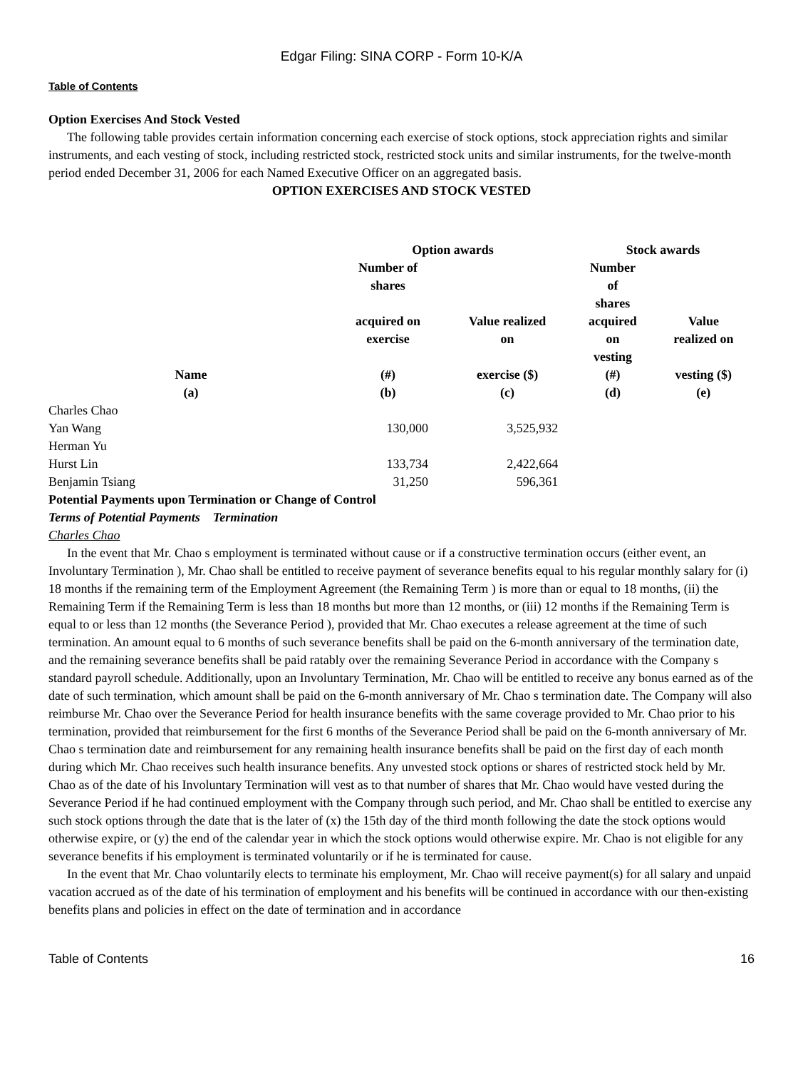Edgar Filing: SINA CORP - Form 10-K/A
Table of Contents
Option Exercises And Stock Vested
The following table provides certain information concerning each exercise of stock options, stock appreciation rights and similar instruments, and each vesting of stock, including restricted stock, restricted stock units and similar instruments, for the twelve-month period ended December 31, 2006 for each Named Executive Officer on an aggregated basis.
OPTION EXERCISES AND STOCK VESTED
| | Option awards | | Stock awards | |
| --- | --- | --- | --- | --- |
| Name (a) | Number of shares acquired on exercise (#) (b) | Value realized on exercise ($) (c) | Number of shares acquired on vesting (#) (d) | Value realized on vesting ($) (e) |
| Charles Chao | | | | |
| Yan Wang | 130,000 | 3,525,932 | | |
| Herman Yu | | | | |
| Hurst Lin | 133,734 | 2,422,664 | | |
| Benjamin Tsiang | 31,250 | 596,361 | | |
Potential Payments upon Termination or Change of Control
Terms of Potential Payments Termination
Charles Chao
In the event that Mr. Chao s employment is terminated without cause or if a constructive termination occurs (either event, an Involuntary Termination ), Mr. Chao shall be entitled to receive payment of severance benefits equal to his regular monthly salary for (i) 18 months if the remaining term of the Employment Agreement (the Remaining Term ) is more than or equal to 18 months, (ii) the Remaining Term if the Remaining Term is less than 18 months but more than 12 months, or (iii) 12 months if the Remaining Term is equal to or less than 12 months (the Severance Period ), provided that Mr. Chao executes a release agreement at the time of such termination. An amount equal to 6 months of such severance benefits shall be paid on the 6-month anniversary of the termination date, and the remaining severance benefits shall be paid ratably over the remaining Severance Period in accordance with the Company s standard payroll schedule. Additionally, upon an Involuntary Termination, Mr. Chao will be entitled to receive any bonus earned as of the date of such termination, which amount shall be paid on the 6-month anniversary of Mr. Chao s termination date. The Company will also reimburse Mr. Chao over the Severance Period for health insurance benefits with the same coverage provided to Mr. Chao prior to his termination, provided that reimbursement for the first 6 months of the Severance Period shall be paid on the 6-month anniversary of Mr. Chao s termination date and reimbursement for any remaining health insurance benefits shall be paid on the first day of each month during which Mr. Chao receives such health insurance benefits. Any unvested stock options or shares of restricted stock held by Mr. Chao as of the date of his Involuntary Termination will vest as to that number of shares that Mr. Chao would have vested during the Severance Period if he had continued employment with the Company through such period, and Mr. Chao shall be entitled to exercise any such stock options through the date that is the later of (x) the 15th day of the third month following the date the stock options would otherwise expire, or (y) the end of the calendar year in which the stock options would otherwise expire. Mr. Chao is not eligible for any severance benefits if his employment is terminated voluntarily or if he is terminated for cause.
In the event that Mr. Chao voluntarily elects to terminate his employment, Mr. Chao will receive payment(s) for all salary and unpaid vacation accrued as of the date of his termination of employment and his benefits will be continued in accordance with our then-existing benefits plans and policies in effect on the date of termination and in accordance
Table of Contents 16